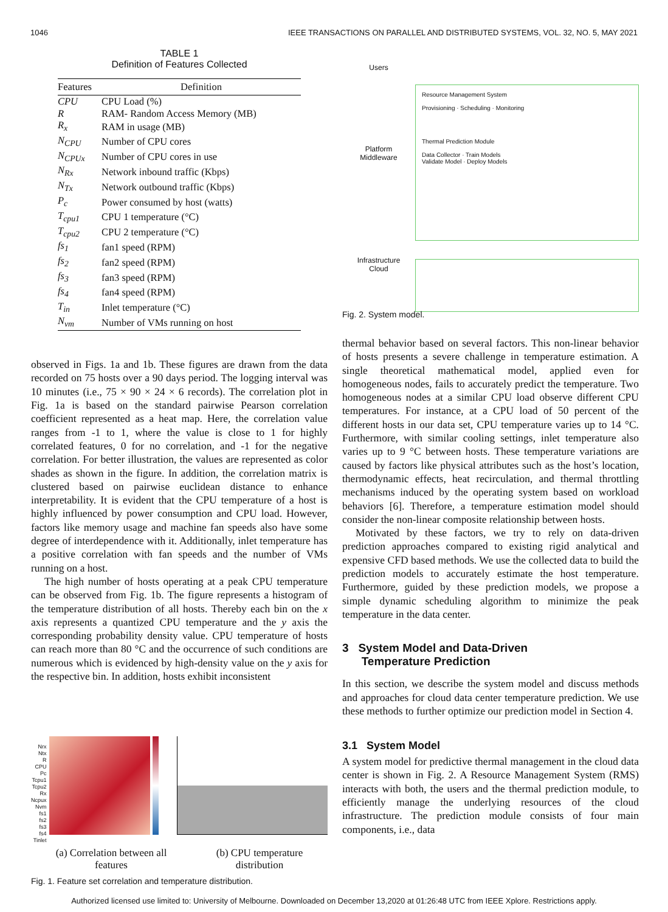1046 IEEE TRANSACTIONS ON PARALLEL AND DISTRIBUTED SYSTEMS, VOL. 32, NO. 5, MAY 2021
TABLE 1
Definition of Features Collected
| Features | Definition |
| --- | --- |
| CPU | CPU Load (%) |
| R | RAM- Random Access Memory (MB) |
| R<sub>x</sub> | RAM in usage (MB) |
| N<sub>CPU</sub> | Number of CPU cores |
| N<sub>CPUx</sub> | Number of CPU cores in use |
| N<sub>Rx</sub> | Network inbound traffic (Kbps) |
| N<sub>Tx</sub> | Network outbound traffic (Kbps) |
| P<sub>c</sub> | Power consumed by host (watts) |
| T<sub>cpu1</sub> | CPU 1 temperature (°C) |
| T<sub>cpu2</sub> | CPU 2 temperature (°C) |
| fs<sub>1</sub> | fan1 speed (RPM) |
| fs<sub>2</sub> | fan2 speed (RPM) |
| fs<sub>3</sub> | fan3 speed (RPM) |
| fs<sub>4</sub> | fan4 speed (RPM) |
| T<sub>in</sub> | Inlet temperature (°C) |
| N<sub>vm</sub> | Number of VMs running on host |
observed in Figs. 1a and 1b. These figures are drawn from the data recorded on 75 hosts over a 90 days period. The logging interval was 10 minutes (i.e., 75 × 90 × 24 × 6 records). The correlation plot in Fig. 1a is based on the standard pairwise Pearson correlation coefficient represented as a heat map. Here, the correlation value ranges from -1 to 1, where the value is close to 1 for highly correlated features, 0 for no correlation, and -1 for the negative correlation. For better illustration, the values are represented as color shades as shown in the figure. In addition, the correlation matrix is clustered based on pairwise euclidean distance to enhance interpretability. It is evident that the CPU temperature of a host is highly influenced by power consumption and CPU load. However, factors like memory usage and machine fan speeds also have some degree of interdependence with it. Additionally, inlet temperature has a positive correlation with fan speeds and the number of VMs running on a host.
The high number of hosts operating at a peak CPU temperature can be observed from Fig. 1b. The figure represents a histogram of the temperature distribution of all hosts. Thereby each bin on the x axis represents a quantized CPU temperature and the y axis the corresponding probability density value. CPU temperature of hosts can reach more than 80 °C and the occurrence of such conditions are numerous which is evidenced by high-density value on the y axis for the respective bin. In addition, hosts exhibit inconsistent
Nrx
Ntx
R
CPU
Pc
Tcpu1
Tcpu2
Rx
Ncpux
Nvm
fs1
fs2
fs3
fs4
Tinlet
(a) Correlation between all
features
(b) CPU temperature
distribution
Fig. 1. Feature set correlation and temperature distribution.
Users
Platform
Middleware
Infrastructure
Cloud
Resource Management System
Provisioning · Scheduling · Monitoring
Thermal Prediction Module
Data Collector · Train Models
Validate Model · Deploy Models
Fig. 2. System model.
thermal behavior based on several factors. This non-linear behavior of hosts presents a severe challenge in temperature estimation. A single theoretical mathematical model, applied even for homogeneous nodes, fails to accurately predict the temperature. Two homogeneous nodes at a similar CPU load observe different CPU temperatures. For instance, at a CPU load of 50 percent of the different hosts in our data set, CPU temperature varies up to 14 °C. Furthermore, with similar cooling settings, inlet temperature also varies up to 9 °C between hosts. These temperature variations are caused by factors like physical attributes such as the host’s location, thermodynamic effects, heat recirculation, and thermal throttling mechanisms induced by the operating system based on workload behaviors [6]. Therefore, a temperature estimation model should consider the non-linear composite relationship between hosts.
Motivated by these factors, we try to rely on data-driven prediction approaches compared to existing rigid analytical and expensive CFD based methods. We use the collected data to build the prediction models to accurately estimate the host temperature. Furthermore, guided by these prediction models, we propose a simple dynamic scheduling algorithm to minimize the peak temperature in the data center.
3 System Model and Data-Driven
Temperature Prediction
In this section, we describe the system model and discuss methods and approaches for cloud data center temperature prediction. We use these methods to further optimize our prediction model in Section 4.
3.1 System Model
A system model for predictive thermal management in the cloud data center is shown in Fig. 2. A Resource Management System (RMS) interacts with both, the users and the thermal prediction module, to efficiently manage the underlying resources of the cloud infrastructure. The prediction module consists of four main components, i.e., data
Authorized licensed use limited to: University of Melbourne. Downloaded on December 13,2020 at 01:26:48 UTC from IEEE Xplore. Restrictions apply.